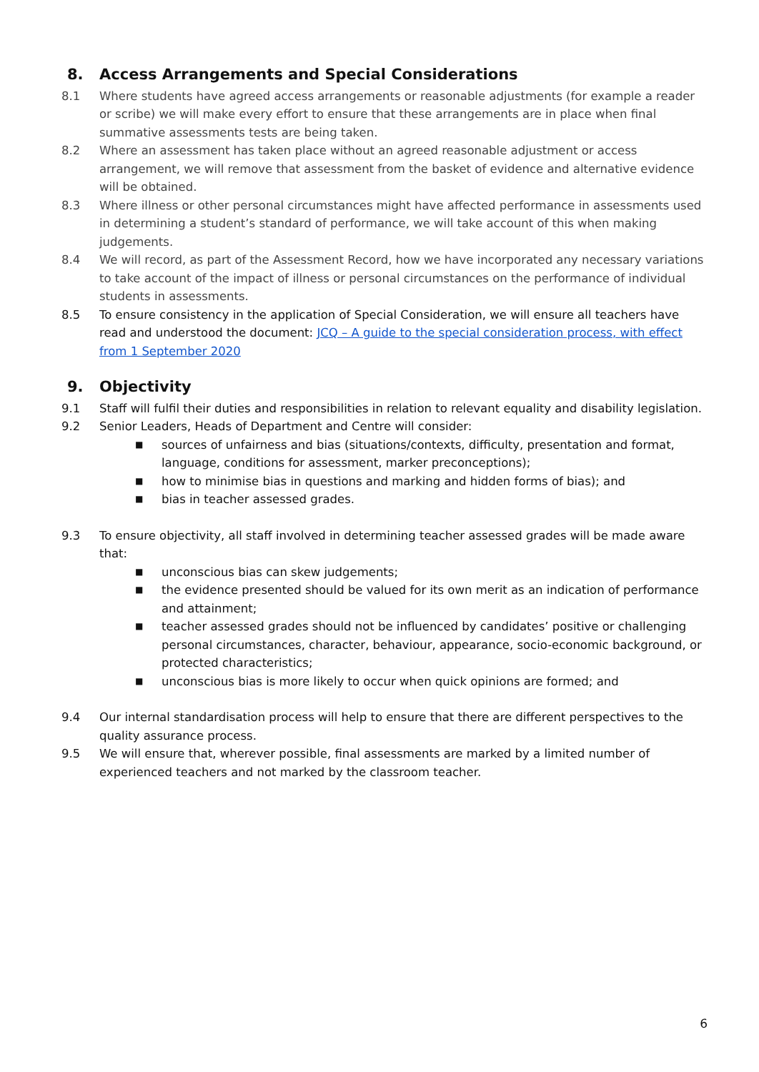8. Access Arrangements and Special Considerations
8.1 Where students have agreed access arrangements or reasonable adjustments (for example a reader or scribe) we will make every effort to ensure that these arrangements are in place when final summative assessments tests are being taken.
8.2 Where an assessment has taken place without an agreed reasonable adjustment or access arrangement, we will remove that assessment from the basket of evidence and alternative evidence will be obtained.
8.3 Where illness or other personal circumstances might have affected performance in assessments used in determining a student’s standard of performance, we will take account of this when making judgements.
8.4 We will record, as part of the Assessment Record, how we have incorporated any necessary variations to take account of the impact of illness or personal circumstances on the performance of individual students in assessments.
8.5 To ensure consistency in the application of Special Consideration, we will ensure all teachers have read and understood the document: JCQ – A guide to the special consideration process, with effect from 1 September 2020
9. Objectivity
9.1 Staff will fulfil their duties and responsibilities in relation to relevant equality and disability legislation.
9.2 Senior Leaders, Heads of Department and Centre will consider:
■ sources of unfairness and bias (situations/contexts, difficulty, presentation and format, language, conditions for assessment, marker preconceptions);
■ how to minimise bias in questions and marking and hidden forms of bias); and
■ bias in teacher assessed grades.
9.3 To ensure objectivity, all staff involved in determining teacher assessed grades will be made aware that:
■ unconscious bias can skew judgements;
■ the evidence presented should be valued for its own merit as an indication of performance and attainment;
■ teacher assessed grades should not be influenced by candidates’ positive or challenging personal circumstances, character, behaviour, appearance, socio-economic background, or protected characteristics;
■ unconscious bias is more likely to occur when quick opinions are formed; and
9.4 Our internal standardisation process will help to ensure that there are different perspectives to the quality assurance process.
9.5 We will ensure that, wherever possible, final assessments are marked by a limited number of experienced teachers and not marked by the classroom teacher.
6